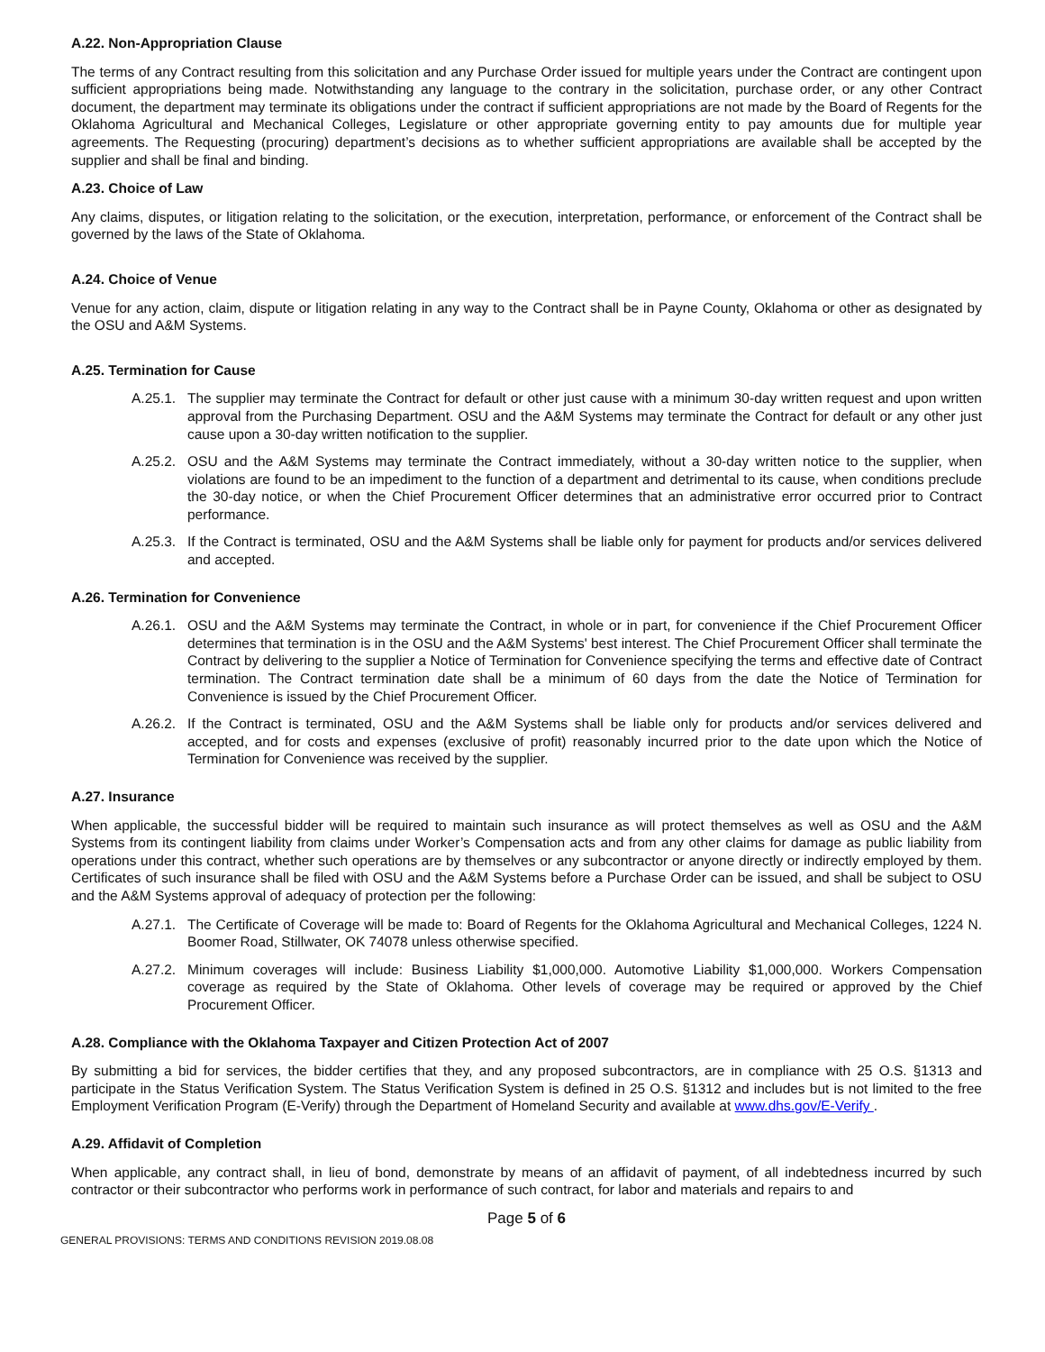A.22. Non-Appropriation Clause
The terms of any Contract resulting from this solicitation and any Purchase Order issued for multiple years under the Contract are contingent upon sufficient appropriations being made. Notwithstanding any language to the contrary in the solicitation, purchase order, or any other Contract document, the department may terminate its obligations under the contract if sufficient appropriations are not made by the Board of Regents for the Oklahoma Agricultural and Mechanical Colleges, Legislature or other appropriate governing entity to pay amounts due for multiple year agreements. The Requesting (procuring) department’s decisions as to whether sufficient appropriations are available shall be accepted by the supplier and shall be final and binding.
A.23. Choice of Law
Any claims, disputes, or litigation relating to the solicitation, or the execution, interpretation, performance, or enforcement of the Contract shall be governed by the laws of the State of Oklahoma.
A.24. Choice of Venue
Venue for any action, claim, dispute or litigation relating in any way to the Contract shall be in Payne County, Oklahoma or other as designated by the OSU and A&M Systems.
A.25. Termination for Cause
A.25.1. The supplier may terminate the Contract for default or other just cause with a minimum 30-day written request and upon written approval from the Purchasing Department. OSU and the A&M Systems may terminate the Contract for default or any other just cause upon a 30-day written notification to the supplier.
A.25.2. OSU and the A&M Systems may terminate the Contract immediately, without a 30-day written notice to the supplier, when violations are found to be an impediment to the function of a department and detrimental to its cause, when conditions preclude the 30-day notice, or when the Chief Procurement Officer determines that an administrative error occurred prior to Contract performance.
A.25.3. If the Contract is terminated, OSU and the A&M Systems shall be liable only for payment for products and/or services delivered and accepted.
A.26. Termination for Convenience
A.26.1. OSU and the A&M Systems may terminate the Contract, in whole or in part, for convenience if the Chief Procurement Officer determines that termination is in the OSU and the A&M Systems' best interest. The Chief Procurement Officer shall terminate the Contract by delivering to the supplier a Notice of Termination for Convenience specifying the terms and effective date of Contract termination. The Contract termination date shall be a minimum of 60 days from the date the Notice of Termination for Convenience is issued by the Chief Procurement Officer.
A.26.2. If the Contract is terminated, OSU and the A&M Systems shall be liable only for products and/or services delivered and accepted, and for costs and expenses (exclusive of profit) reasonably incurred prior to the date upon which the Notice of Termination for Convenience was received by the supplier.
A.27. Insurance
When applicable, the successful bidder will be required to maintain such insurance as will protect themselves as well as OSU and the A&M Systems from its contingent liability from claims under Worker’s Compensation acts and from any other claims for damage as public liability from operations under this contract, whether such operations are by themselves or any subcontractor or anyone directly or indirectly employed by them. Certificates of such insurance shall be filed with OSU and the A&M Systems before a Purchase Order can be issued, and shall be subject to OSU and the A&M Systems approval of adequacy of protection per the following:
A.27.1. The Certificate of Coverage will be made to: Board of Regents for the Oklahoma Agricultural and Mechanical Colleges, 1224 N. Boomer Road, Stillwater, OK 74078 unless otherwise specified.
A.27.2. Minimum coverages will include: Business Liability $1,000,000. Automotive Liability $1,000,000. Workers Compensation coverage as required by the State of Oklahoma. Other levels of coverage may be required or approved by the Chief Procurement Officer.
A.28. Compliance with the Oklahoma Taxpayer and Citizen Protection Act of 2007
By submitting a bid for services, the bidder certifies that they, and any proposed subcontractors, are in compliance with 25 O.S. §1313 and participate in the Status Verification System. The Status Verification System is defined in 25 O.S. §1312 and includes but is not limited to the free Employment Verification Program (E-Verify) through the Department of Homeland Security and available at www.dhs.gov/E-Verify .
A.29. Affidavit of Completion
When applicable, any contract shall, in lieu of bond, demonstrate by means of an affidavit of payment, of all indebtedness incurred by such contractor or their subcontractor who performs work in performance of such contract, for labor and materials and repairs to and
Page 5 of 6
GENERAL PROVISIONS: TERMS AND CONDITIONS REVISION 2019.08.08